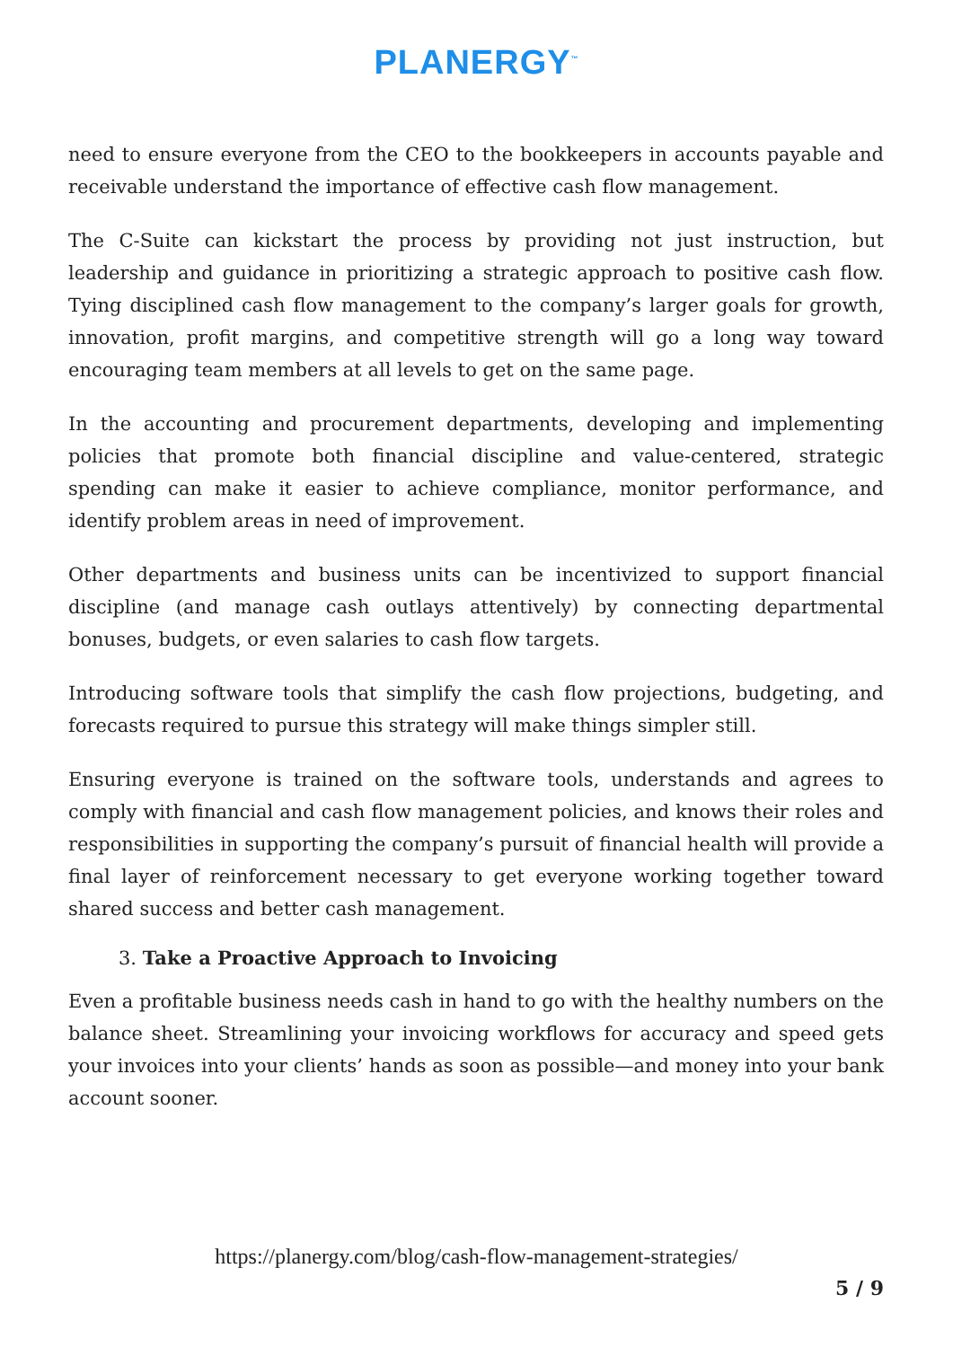PLANERGY<sup>™</sup>
need to ensure everyone from the CEO to the bookkeepers in accounts payable and receivable understand the importance of effective cash flow management.
The C-Suite can kickstart the process by providing not just instruction, but leadership and guidance in prioritizing a strategic approach to positive cash flow. Tying disciplined cash flow management to the company’s larger goals for growth, innovation, profit margins, and competitive strength will go a long way toward encouraging team members at all levels to get on the same page.
In the accounting and procurement departments, developing and implementing policies that promote both financial discipline and value-centered, strategic spending can make it easier to achieve compliance, monitor performance, and identify problem areas in need of improvement.
Other departments and business units can be incentivized to support financial discipline (and manage cash outlays attentively) by connecting departmental bonuses, budgets, or even salaries to cash flow targets.
Introducing software tools that simplify the cash flow projections, budgeting, and forecasts required to pursue this strategy will make things simpler still.
Ensuring everyone is trained on the software tools, understands and agrees to comply with financial and cash flow management policies, and knows their roles and responsibilities in supporting the company’s pursuit of financial health will provide a final layer of reinforcement necessary to get everyone working together toward shared success and better cash management.
3. Take a Proactive Approach to Invoicing
Even a profitable business needs cash in hand to go with the healthy numbers on the balance sheet. Streamlining your invoicing workflows for accuracy and speed gets your invoices into your clients’ hands as soon as possible—and money into your bank account sooner.
https://planergy.com/blog/cash-flow-management-strategies/
5 / 9